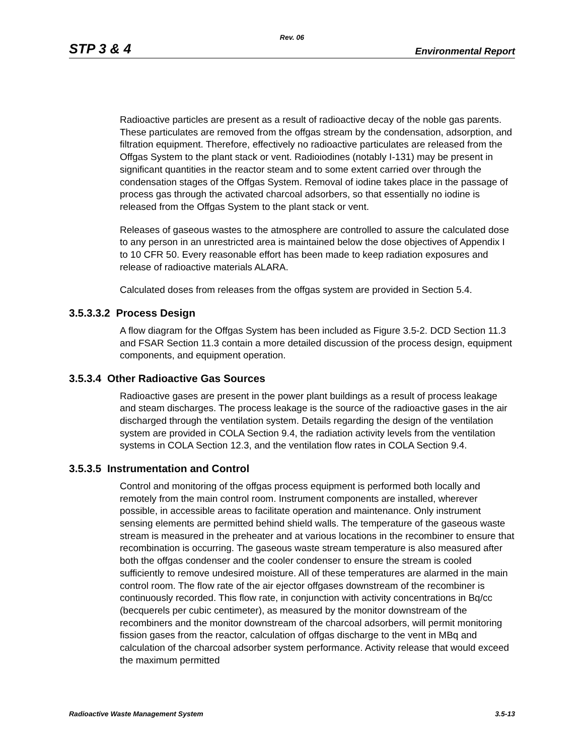Rev. 06
STP 3 & 4 Environmental Report
Radioactive particles are present as a result of radioactive decay of the noble gas parents. These particulates are removed from the offgas stream by the condensation, adsorption, and filtration equipment. Therefore, effectively no radioactive particulates are released from the Offgas System to the plant stack or vent. Radioiodines (notably I-131) may be present in significant quantities in the reactor steam and to some extent carried over through the condensation stages of the Offgas System. Removal of iodine takes place in the passage of process gas through the activated charcoal adsorbers, so that essentially no iodine is released from the Offgas System to the plant stack or vent.
Releases of gaseous wastes to the atmosphere are controlled to assure the calculated dose to any person in an unrestricted area is maintained below the dose objectives of Appendix I to 10 CFR 50. Every reasonable effort has been made to keep radiation exposures and release of radioactive materials ALARA.
Calculated doses from releases from the offgas system are provided in Section 5.4.
3.5.3.3.2 Process Design
A flow diagram for the Offgas System has been included as Figure 3.5-2. DCD Section 11.3 and FSAR Section 11.3 contain a more detailed discussion of the process design, equipment components, and equipment operation.
3.5.3.4 Other Radioactive Gas Sources
Radioactive gases are present in the power plant buildings as a result of process leakage and steam discharges. The process leakage is the source of the radioactive gases in the air discharged through the ventilation system. Details regarding the design of the ventilation system are provided in COLA Section 9.4, the radiation activity levels from the ventilation systems in COLA Section 12.3, and the ventilation flow rates in COLA Section 9.4.
3.5.3.5 Instrumentation and Control
Control and monitoring of the offgas process equipment is performed both locally and remotely from the main control room. Instrument components are installed, wherever possible, in accessible areas to facilitate operation and maintenance. Only instrument sensing elements are permitted behind shield walls. The temperature of the gaseous waste stream is measured in the preheater and at various locations in the recombiner to ensure that recombination is occurring. The gaseous waste stream temperature is also measured after both the offgas condenser and the cooler condenser to ensure the stream is cooled sufficiently to remove undesired moisture. All of these temperatures are alarmed in the main control room. The flow rate of the air ejector offgases downstream of the recombiner is continuously recorded. This flow rate, in conjunction with activity concentrations in Bq/cc (becquerels per cubic centimeter), as measured by the monitor downstream of the recombiners and the monitor downstream of the charcoal adsorbers, will permit monitoring fission gases from the reactor, calculation of offgas discharge to the vent in MBq and calculation of the charcoal adsorber system performance. Activity release that would exceed the maximum permitted
Radioactive Waste Management System 3.5-13